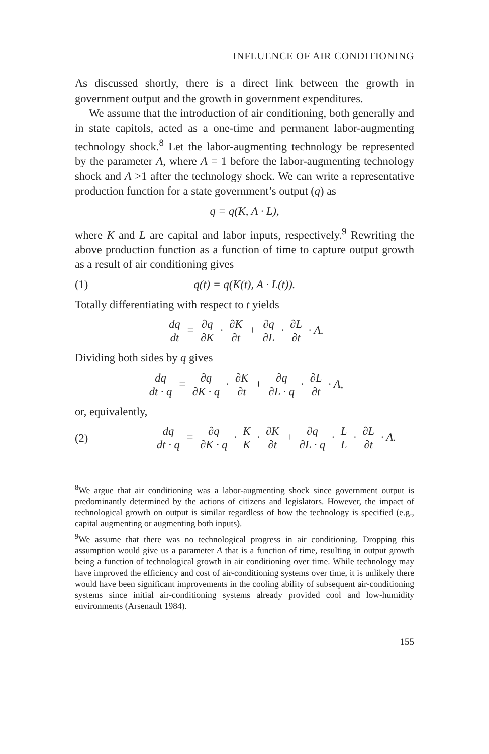INFLUENCE OF AIR CONDITIONING
As discussed shortly, there is a direct link between the growth in government output and the growth in government expenditures.
We assume that the introduction of air conditioning, both generally and in state capitols, acted as a one-time and permanent labor-augmenting technology shock.<sup>8</sup> Let the labor-augmenting technology be represented by the parameter A, where A = 1 before the labor-augmenting technology shock and A >1 after the technology shock. We can write a representative production function for a state government’s output (q) as
q = q(K, A · L),
where K and L are capital and labor inputs, respectively.<sup>9</sup> Rewriting the above production function as a function of time to capture output growth as a result of air conditioning gives
(1) q(t) = q(K(t), A · L(t)).
Totally differentiating with respect to t yields
dq dt = ∂q ∂K · ∂K ∂t + ∂q ∂L · ∂L ∂t · A.
Dividing both sides by q gives
dq dt · q = ∂q ∂K · q · ∂K ∂t + ∂q ∂L · q · ∂L ∂t · A,
or, equivalently,
(2)
dq dt · q = ∂q ∂K · q · K K · ∂K ∂t + ∂q ∂L · q · L L · ∂L ∂t · A.
<sup>8</sup> We argue that air conditioning was a labor-augmenting shock since government output is predominantly determined by the actions of citizens and legislators. However, the impact of technological growth on output is similar regardless of how the technology is specified (e.g., capital augmenting or augmenting both inputs).
<sup>9</sup> We assume that there was no technological progress in air conditioning. Dropping this assumption would give us a parameter A that is a function of time, resulting in output growth being a function of technological growth in air conditioning over time. While technology may have improved the efficiency and cost of air-conditioning systems over time, it is unlikely there would have been significant improvements in the cooling ability of subsequent air-conditioning systems since initial air-conditioning systems already provided cool and low-humidity environments (Arsenault 1984).
155